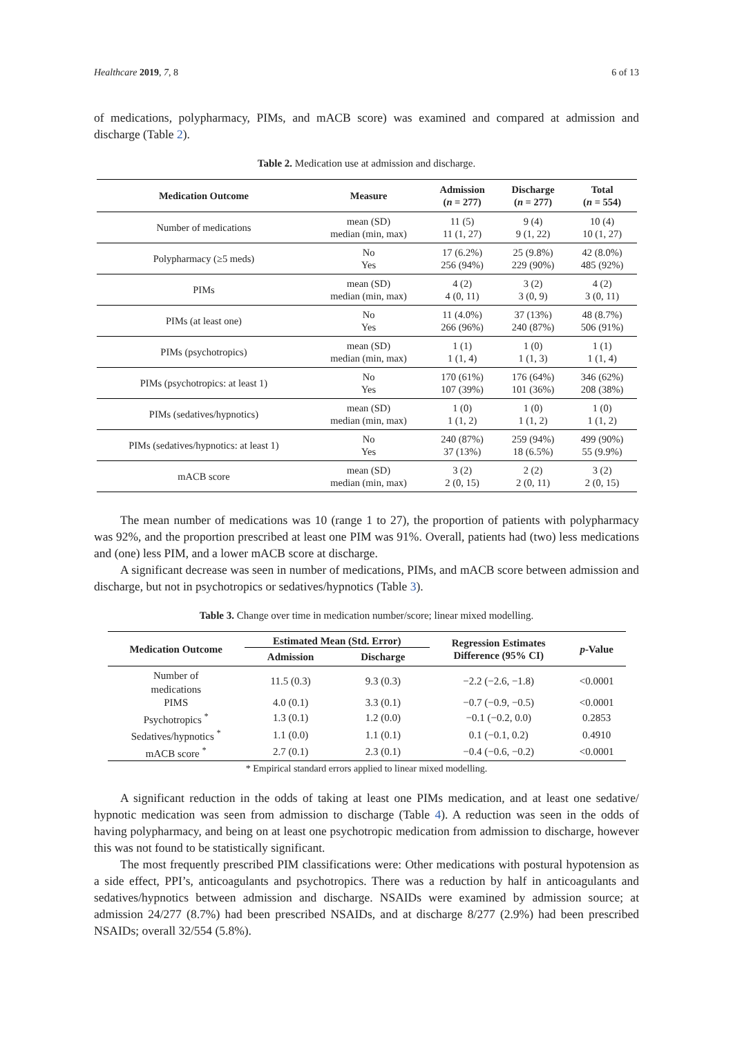Healthcare 2019, 7, 8 6 of 13
of medications, polypharmacy, PIMs, and mACB score) was examined and compared at admission and discharge (Table 2).
Table 2. Medication use at admission and discharge.
| Medication Outcome | Measure | Admission ( n = 277) | Discharge ( n = 277) | Total ( n = 554) |
| --- | --- | --- | --- | --- |
| Number of medications | mean (SD) median (min, max) | 11 (5) 11 (1, 27) | 9 (4) 9 (1, 22) | 10 (4) 10 (1, 27) |
| Polypharmacy (≥5 meds) | No Yes | 17 (6.2%) 256 (94%) | 25 (9.8%) 229 (90%) | 42 (8.0%) 485 (92%) |
| PIMs | mean (SD) median (min, max) | 4 (2) 4 (0, 11) | 3 (2) 3 (0, 9) | 4 (2) 3 (0, 11) |
| PIMs (at least one) | No Yes | 11 (4.0%) 266 (96%) | 37 (13%) 240 (87%) | 48 (8.7%) 506 (91%) |
| PIMs (psychotropics) | mean (SD) median (min, max) | 1 (1) 1 (1, 4) | 1 (0) 1 (1, 3) | 1 (1) 1 (1, 4) |
| PIMs (psychotropics: at least 1) | No Yes | 170 (61%) 107 (39%) | 176 (64%) 101 (36%) | 346 (62%) 208 (38%) |
| PIMs (sedatives/hypnotics) | mean (SD) median (min, max) | 1 (0) 1 (1, 2) | 1 (0) 1 (1, 2) | 1 (0) 1 (1, 2) |
| PIMs (sedatives/hypnotics: at least 1) | No Yes | 240 (87%) 37 (13%) | 259 (94%) 18 (6.5%) | 499 (90%) 55 (9.9%) |
| mACB score | mean (SD) median (min, max) | 3 (2) 2 (0, 15) | 2 (2) 2 (0, 11) | 3 (2) 2 (0, 15) |
The mean number of medications was 10 (range 1 to 27), the proportion of patients with polypharmacy was 92%, and the proportion prescribed at least one PIM was 91%. Overall, patients had (two) less medications and (one) less PIM, and a lower mACB score at discharge.
A significant decrease was seen in number of medications, PIMs, and mACB score between admission and discharge, but not in psychotropics or sedatives/hypnotics (Table 3).
Table 3. Change over time in medication number/score; linear mixed modelling.
| Medication Outcome | Estimated Mean (Std. Error) | | Regression Estimates Difference (95% CI) | p -Value |
| --- | --- | --- | --- | --- |
| | Admission | Discharge | | |
| Number of medications | 11.5 (0.3) | 9.3 (0.3) | −2.2 (−2.6, −1.8) | <0.0001 |
| PIMS | 4.0 (0.1) | 3.3 (0.1) | −0.7 (−0.9, −0.5) | <0.0001 |
| Psychotropics <sup>*</sup> | 1.3 (0.1) | 1.2 (0.0) | −0.1 (−0.2, 0.0) | 0.2853 |
| Sedatives/hypnotics <sup>*</sup> | 1.1 (0.0) | 1.1 (0.1) | 0.1 (−0.1, 0.2) | 0.4910 |
| mACB score <sup>*</sup> | 2.7 (0.1) | 2.3 (0.1) | −0.4 (−0.6, −0.2) | <0.0001 |
* Empirical standard errors applied to linear mixed modelling.
A significant reduction in the odds of taking at least one PIMs medication, and at least one sedative/ hypnotic medication was seen from admission to discharge (Table 4). A reduction was seen in the odds of having polypharmacy, and being on at least one psychotropic medication from admission to discharge, however this was not found to be statistically significant.
The most frequently prescribed PIM classifications were: Other medications with postural hypotension as a side effect, PPI’s, anticoagulants and psychotropics. There was a reduction by half in anticoagulants and sedatives/hypnotics between admission and discharge. NSAIDs were examined by admission source; at admission 24/277 (8.7%) had been prescribed NSAIDs, and at discharge 8/277 (2.9%) had been prescribed NSAIDs; overall 32/554 (5.8%).